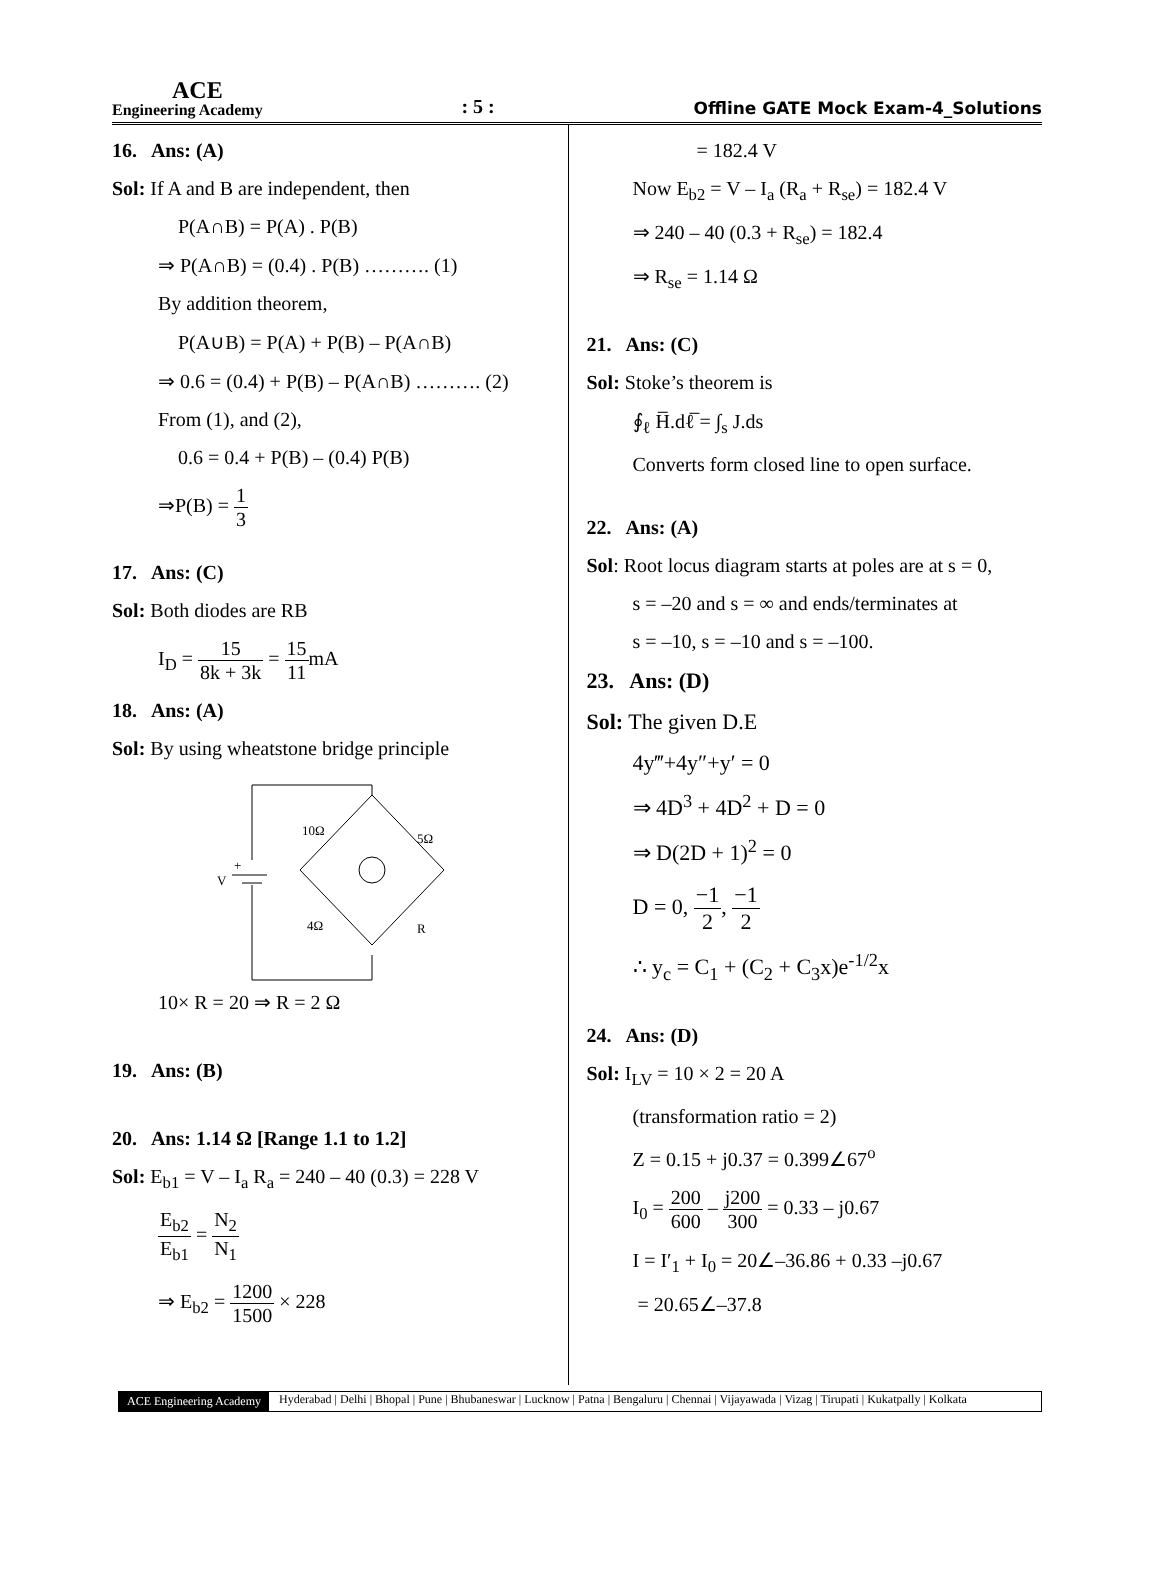ACE
Engineering Academy
: 5 :
Offline GATE Mock Exam-4_Solutions
16. Ans: (A)
Sol: If A and B are independent, then
P(A∩B) = P(A) . P(B)
⇒ P(A∩B) = (0.4) . P(B) ………. (1)
By addition theorem,
P(A∪B) = P(A) + P(B) – P(A∩B)
⇒ 0.6 = (0.4) + P(B) – P(A∩B) ………. (2)
From (1), and (2),
0.6 = 0.4 + P(B) – (0.4) P(B)
⇒P(B) = 1 3
17. Ans: (C)
Sol: Both diodes are RB
I<sub>D</sub> = 15 8k + 3k = 15 11mA
18. Ans: (A)
Sol: By using wheatstone bridge principle
10Ω
5Ω
4Ω
R
V
+
10× R = 20 ⇒ R = 2 Ω
19. Ans: (B)
20. Ans: 1.14 Ω [Range 1.1 to 1.2]
Sol: E<sub>b1</sub> = V – I<sub>a</sub> R<sub>a</sub> = 240 – 40 (0.3) = 228 V
E<sub>b2</sub> E<sub>b1</sub> = N<sub>2</sub> N<sub>1</sub>
⇒ E<sub>b2</sub> = 1200 1500 × 228
= 182.4 V
Now E<sub>b2</sub> = V – I<sub>a</sub> (R<sub>a</sub> + R<sub>se</sub>) = 182.4 V
⇒ 240 – 40 (0.3 + R<sub>se</sub>) = 182.4
⇒ R<sub>se</sub> = 1.14 Ω
21. Ans: (C)
Sol: Stoke’s theorem is
∮<sub>ℓ</sub> H̅.dℓ̅ = ∫<sub>s</sub> J.ds
Converts form closed line to open surface.
22. Ans: (A)
Sol: Root locus diagram starts at poles are at s = 0,
s = –20 and s = ∞ and ends/terminates at
s = –10, s = –10 and s = –100.
23. Ans: (D)
Sol: The given D.E
4y‴+4y″+y′ = 0
⇒ 4D<sup>3</sup> + 4D<sup>2</sup> + D = 0
⇒ D(2D + 1)<sup>2</sup> = 0
D = 0, −1 2, −1 2
∴ y<sub>c</sub> = C<sub>1</sub> + (C<sub>2</sub> + C<sub>3</sub>x)e<sup>-1/2</sup>x
24. Ans: (D)
Sol: I<sub>LV</sub> = 10 × 2 = 20 A
(transformation ratio = 2)
Z = 0.15 + j0.37 = 0.399∠67<sup>o</sup>
I<sub>0</sub> = 200 600 – j200 300 = 0.33 – j0.67
I = I′<sub>1</sub> + I<sub>0</sub> = 20∠–36.86 + 0.33 –j0.67
= 20.65∠–37.8
ACE Engineering Academy Hyderabad | Delhi | Bhopal | Pune | Bhubaneswar | Lucknow | Patna | Bengaluru | Chennai | Vijayawada | Vizag | Tirupati | Kukatpally | Kolkata